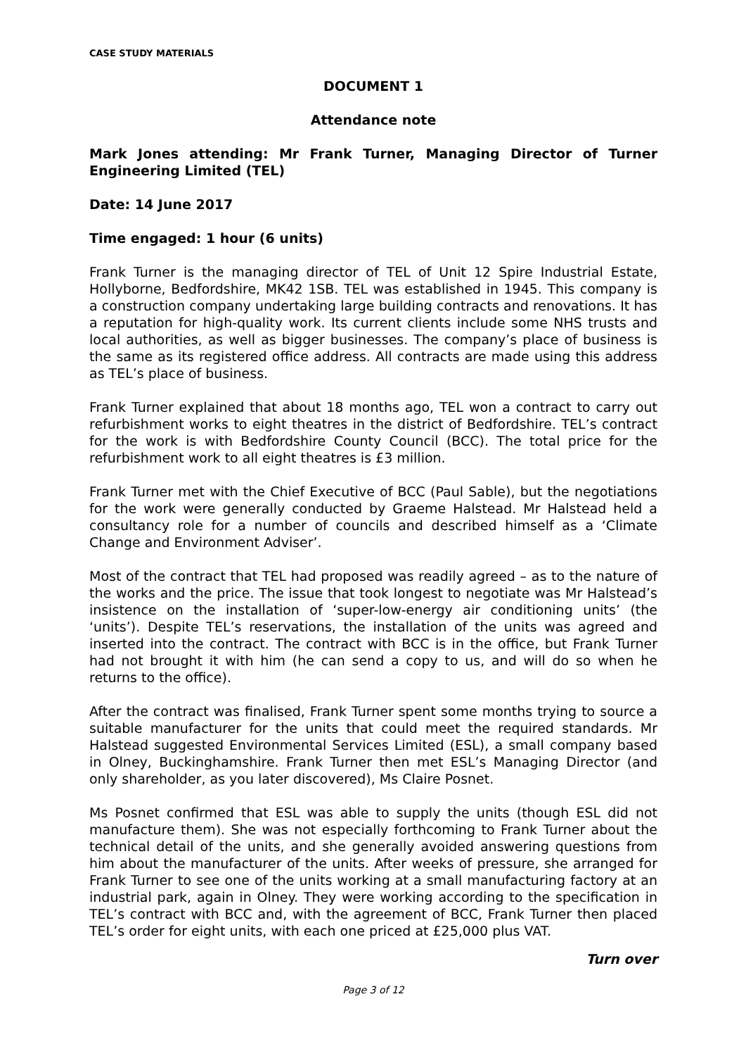CASE STUDY MATERIALS
DOCUMENT 1
Attendance note
Mark Jones attending: Mr Frank Turner, Managing Director of Turner Engineering Limited (TEL)
Date: 14 June 2017
Time engaged: 1 hour (6 units)
Frank Turner is the managing director of TEL of Unit 12 Spire Industrial Estate, Hollyborne, Bedfordshire, MK42 1SB. TEL was established in 1945. This company is a construction company undertaking large building contracts and renovations. It has a reputation for high-quality work. Its current clients include some NHS trusts and local authorities, as well as bigger businesses. The company’s place of business is the same as its registered office address. All contracts are made using this address as TEL’s place of business.
Frank Turner explained that about 18 months ago, TEL won a contract to carry out refurbishment works to eight theatres in the district of Bedfordshire. TEL’s contract for the work is with Bedfordshire County Council (BCC). The total price for the refurbishment work to all eight theatres is £3 million.
Frank Turner met with the Chief Executive of BCC (Paul Sable), but the negotiations for the work were generally conducted by Graeme Halstead. Mr Halstead held a consultancy role for a number of councils and described himself as a ‘Climate Change and Environment Adviser’.
Most of the contract that TEL had proposed was readily agreed – as to the nature of the works and the price. The issue that took longest to negotiate was Mr Halstead’s insistence on the installation of ‘super-low-energy air conditioning units’ (the ‘units’). Despite TEL’s reservations, the installation of the units was agreed and inserted into the contract. The contract with BCC is in the office, but Frank Turner had not brought it with him (he can send a copy to us, and will do so when he returns to the office).
After the contract was finalised, Frank Turner spent some months trying to source a suitable manufacturer for the units that could meet the required standards. Mr Halstead suggested Environmental Services Limited (ESL), a small company based in Olney, Buckinghamshire. Frank Turner then met ESL’s Managing Director (and only shareholder, as you later discovered), Ms Claire Posnet.
Ms Posnet confirmed that ESL was able to supply the units (though ESL did not manufacture them). She was not especially forthcoming to Frank Turner about the technical detail of the units, and she generally avoided answering questions from him about the manufacturer of the units. After weeks of pressure, she arranged for Frank Turner to see one of the units working at a small manufacturing factory at an industrial park, again in Olney. They were working according to the specification in TEL’s contract with BCC and, with the agreement of BCC, Frank Turner then placed TEL’s order for eight units, with each one priced at £25,000 plus VAT.
Turn over
Page 3 of 12